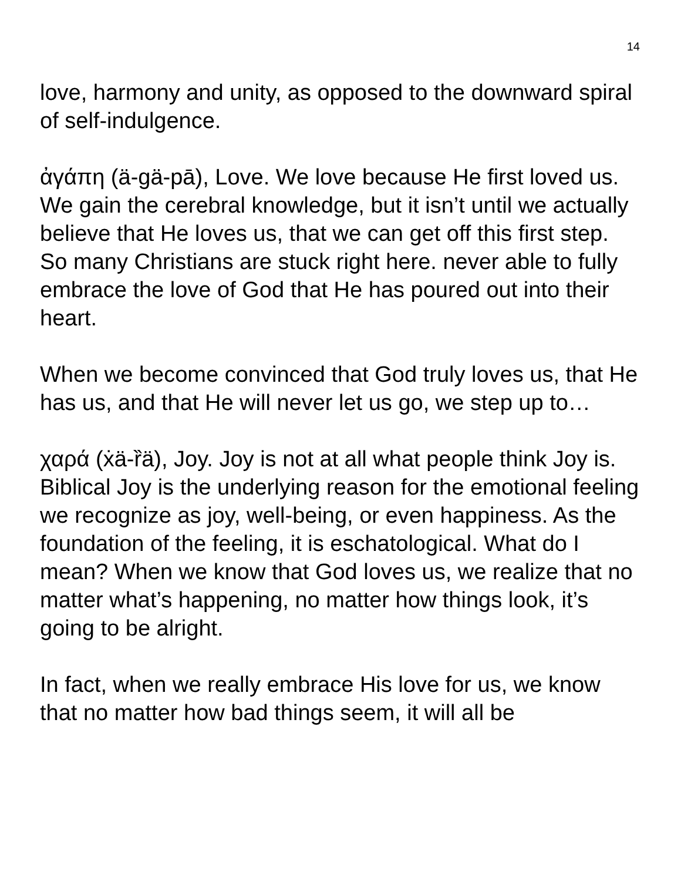14
love, harmony and unity, as opposed to the downward spiral of self-indulgence.
ἀγάπη (ä-gä-pā), Love. We love because He first loved us. We gain the cerebral knowledge, but it isn’t until we actually believe that He loves us, that we can get off this first step. So many Christians are stuck right here. never able to fully embrace the love of God that He has poured out into their heart.
When we become convinced that God truly loves us, that He has us, and that He will never let us go, we step up to…
χαρά (ẋä-ȑä), Joy. Joy is not at all what people think Joy is. Biblical Joy is the underlying reason for the emotional feeling we recognize as joy, well-being, or even happiness. As the foundation of the feeling, it is eschatological. What do I mean? When we know that God loves us, we realize that no matter what’s happening, no matter how things look, it’s going to be alright.
In fact, when we really embrace His love for us, we know that no matter how bad things seem, it will all be